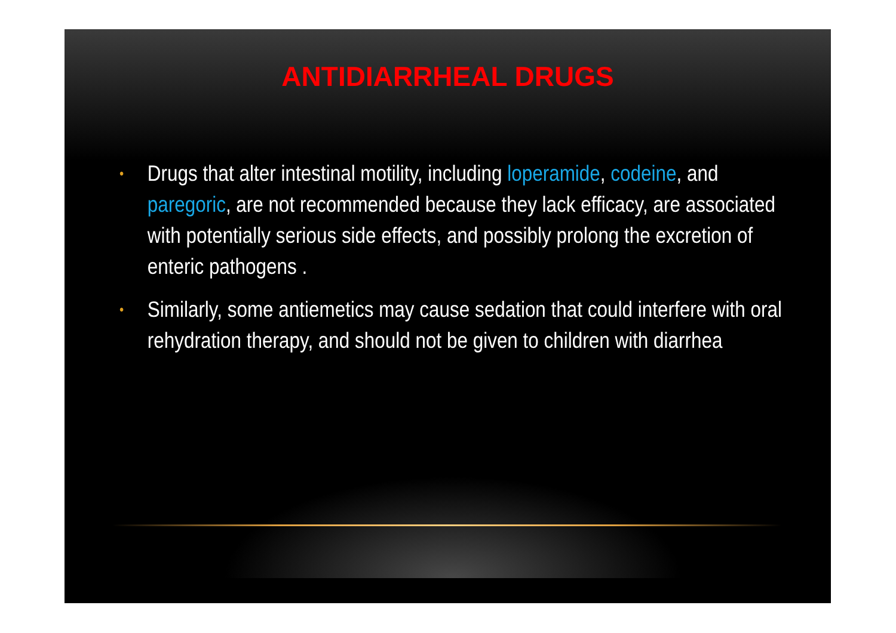ANTIDIARRHEAL DRUGS
• Drugs that alter intestinal motility, including loperamide, codeine, and paregoric, are not recommended because they lack efficacy, are associated with potentially serious side effects, and possibly prolong the excretion of enteric pathogens .
• Similarly, some antiemetics may cause sedation that could interfere with oral rehydration therapy, and should not be given to children with diarrhea